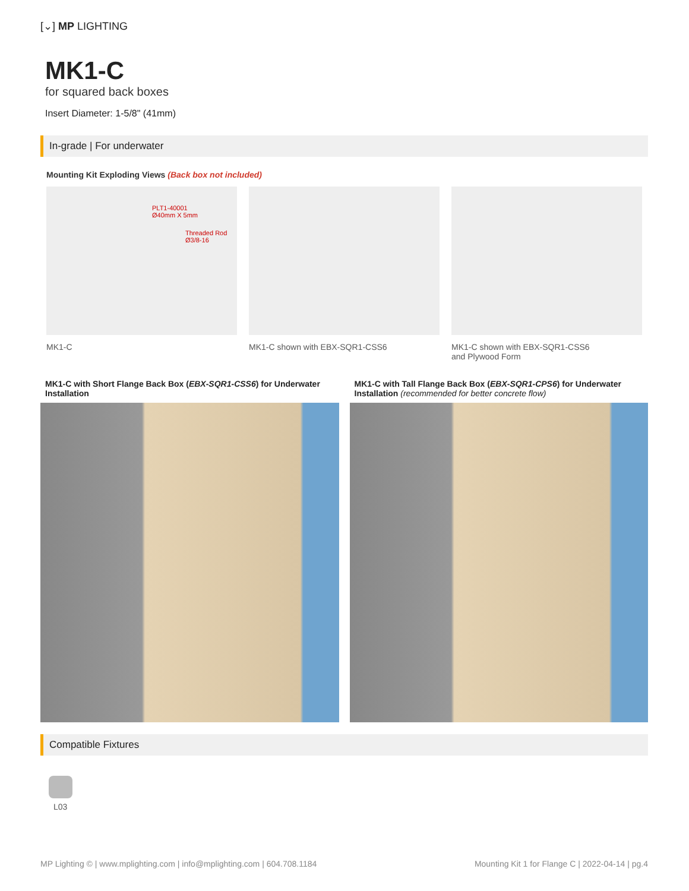[⌄] MP LIGHTING
MK1-C
for squared back boxes
Insert Diameter: 1-5/8" (41mm)
In-grade | For underwater
Mounting Kit Exploding Views (Back box not included)
PLT1-40001
Ø40mm X 5mm
Threaded Rod
Ø3/8-16
MK1-C
MK1-C shown with EBX-SQR1-CSS6 MK1-C shown with EBX-SQR1-CSS6
and Plywood Form
MK1-C with Short Flange Back Box (EBX-SQR1-CSS6) for Underwater Installation
MK1-C with Tall Flange Back Box (EBX-SQR1-CPS6) for Underwater Installation (recommended for better concrete flow)
Compatible Fixtures
L03
MP Lighting © | www.mplighting.com | info@mplighting.com | 604.708.1184 Mounting Kit 1 for Flange C | 2022-04-14 | pg.4